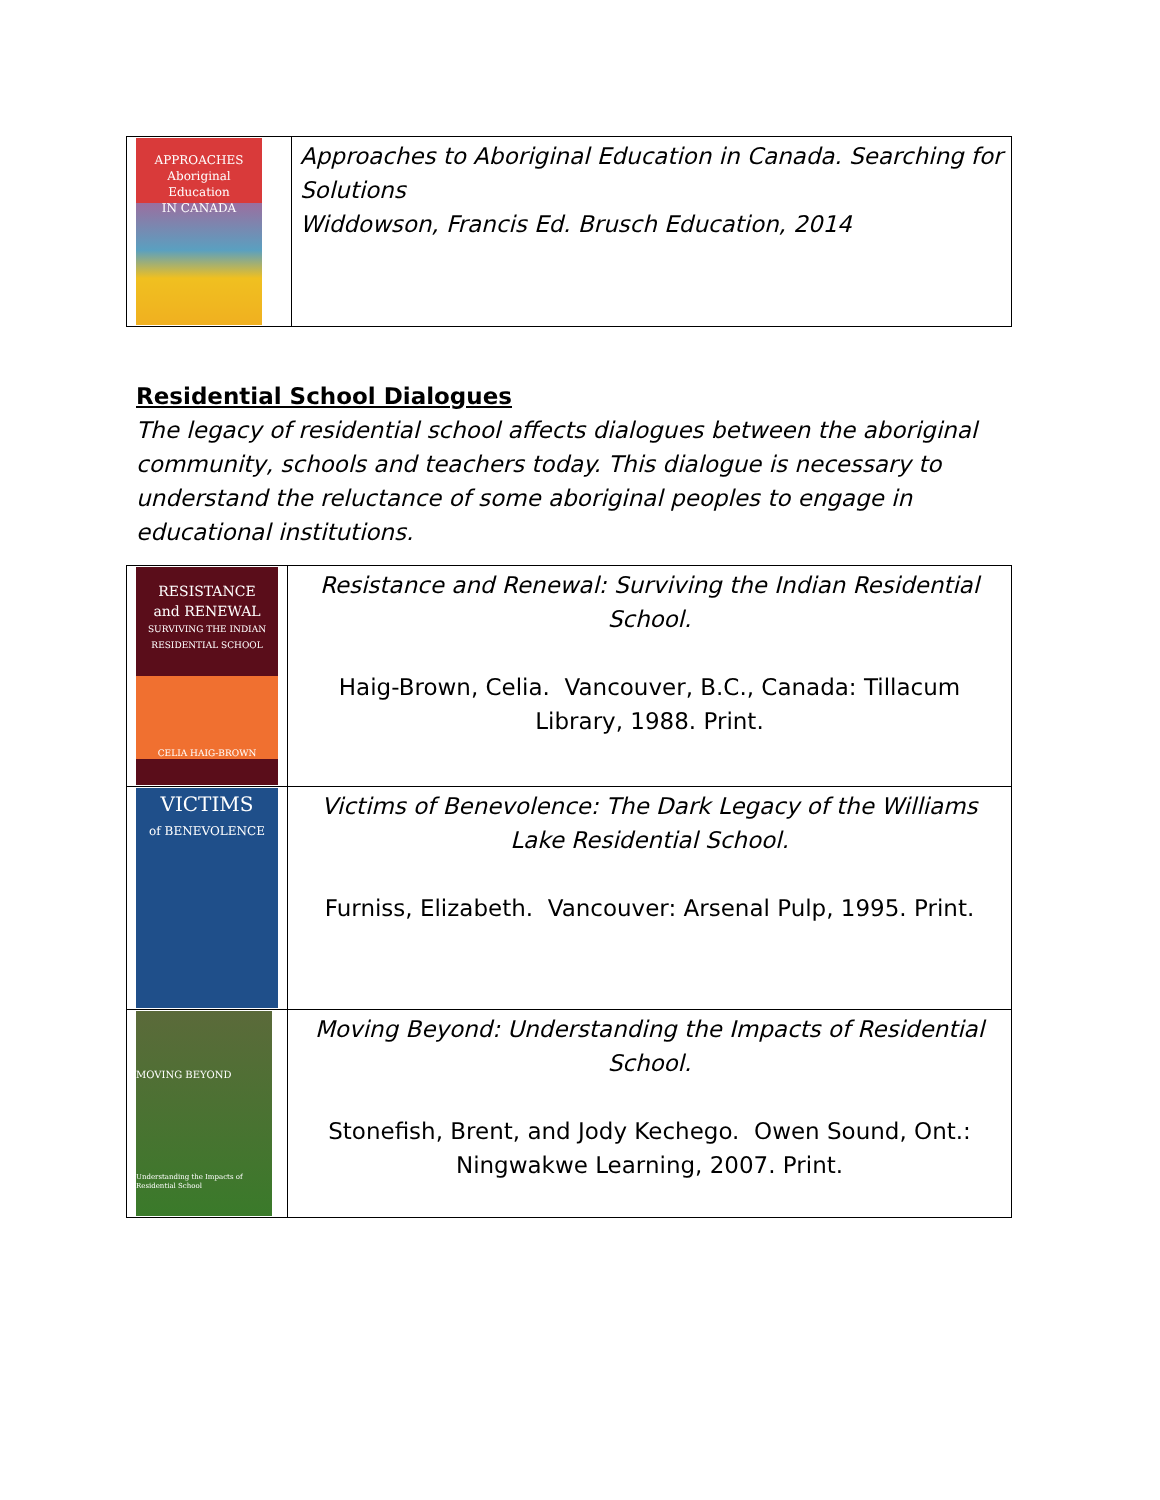| APPROACHES Aboriginal Education IN CANADA | Approaches to Aboriginal Education in Canada. Searching for Solutions Widdowson, Francis Ed. Brusch Education, 2014 |
Residential School Dialogues
The legacy of residential school affects dialogues between the aboriginal community, schools and teachers today. This dialogue is necessary to understand the reluctance of some aboriginal peoples to engage in educational institutions.
| RESISTANCE and RENEWAL SURVIVING THE INDIAN RESIDENTIAL SCHOOL CELIA HAIG-BROWN | Resistance and Renewal: Surviving the Indian Residential School. Haig-Brown, Celia. Vancouver, B.C., Canada: Tillacum Library, 1988. Print. |
| VICTIMS of BENEVOLENCE | Victims of Benevolence: The Dark Legacy of the Williams Lake Residential School. Furniss, Elizabeth. Vancouver: Arsenal Pulp, 1995. Print. |
| MOVING BEYOND Understanding the Impacts of Residential School | Moving Beyond: Understanding the Impacts of Residential School. Stonefish, Brent, and Jody Kechego. Owen Sound, Ont.: Ningwakwe Learning, 2007. Print. |